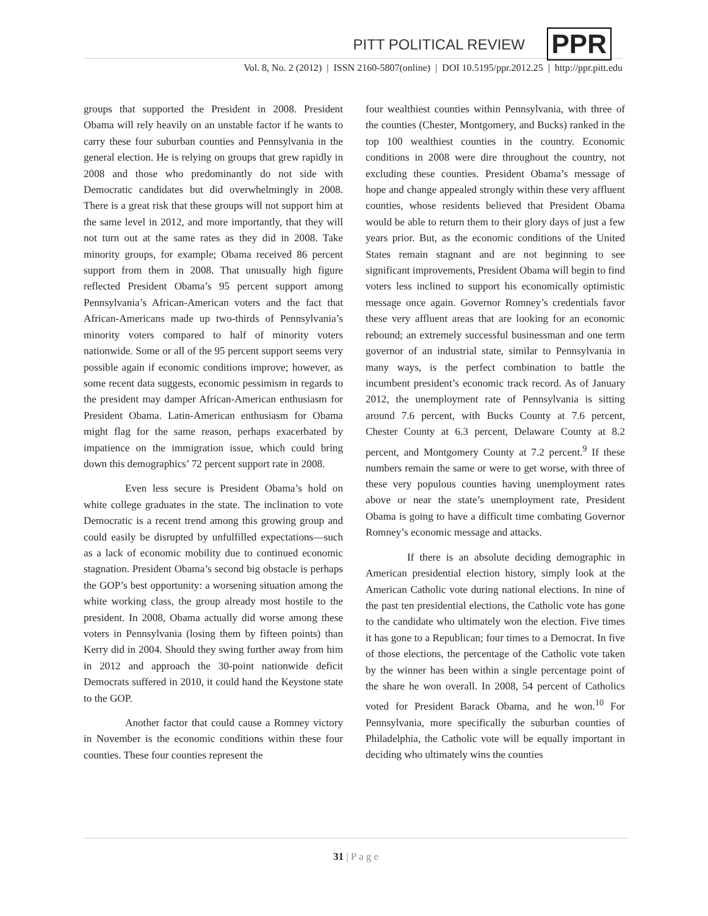PPR
PITT POLITICAL REVIEW
Vol. 8, No. 2 (2012) | ISSN 2160-5807(online) | DOI 10.5195/ppr.2012.25 | http://ppr.pitt.edu
groups that supported the President in 2008. President Obama will rely heavily on an unstable factor if he wants to carry these four suburban counties and Pennsylvania in the general election. He is relying on groups that grew rapidly in 2008 and those who predominantly do not side with Democratic candidates but did overwhelmingly in 2008. There is a great risk that these groups will not support him at the same level in 2012, and more importantly, that they will not turn out at the same rates as they did in 2008. Take minority groups, for example; Obama received 86 percent support from them in 2008. That unusually high figure reflected President Obama’s 95 percent support among Pennsylvania’s African-American voters and the fact that African-Americans made up two-thirds of Pennsylvania’s minority voters compared to half of minority voters nationwide. Some or all of the 95 percent support seems very possible again if economic conditions improve; however, as some recent data suggests, economic pessimism in regards to the president may damper African-American enthusiasm for President Obama. Latin-American enthusiasm for Obama might flag for the same reason, perhaps exacerbated by impatience on the immigration issue, which could bring down this demographics’ 72 percent support rate in 2008.
Even less secure is President Obama’s hold on white college graduates in the state. The inclination to vote Democratic is a recent trend among this growing group and could easily be disrupted by unfulfilled expectations—such as a lack of economic mobility due to continued economic stagnation. President Obama’s second big obstacle is perhaps the GOP’s best opportunity: a worsening situation among the white working class, the group already most hostile to the president. In 2008, Obama actually did worse among these voters in Pennsylvania (losing them by fifteen points) than Kerry did in 2004. Should they swing further away from him in 2012 and approach the 30-point nationwide deficit Democrats suffered in 2010, it could hand the Keystone state to the GOP.
Another factor that could cause a Romney victory in November is the economic conditions within these four counties. These four counties represent the
four wealthiest counties within Pennsylvania, with three of the counties (Chester, Montgomery, and Bucks) ranked in the top 100 wealthiest counties in the country. Economic conditions in 2008 were dire throughout the country, not excluding these counties. President Obama’s message of hope and change appealed strongly within these very affluent counties, whose residents believed that President Obama would be able to return them to their glory days of just a few years prior. But, as the economic conditions of the United States remain stagnant and are not beginning to see significant improvements, President Obama will begin to find voters less inclined to support his economically optimistic message once again. Governor Romney’s credentials favor these very affluent areas that are looking for an economic rebound; an extremely successful businessman and one term governor of an industrial state, similar to Pennsylvania in many ways, is the perfect combination to battle the incumbent president’s economic track record. As of January 2012, the unemployment rate of Pennsylvania is sitting around 7.6 percent, with Bucks County at 7.6 percent, Chester County at 6.3 percent, Delaware County at 8.2 percent, and Montgomery County at 7.2 percent.<sup>9</sup> If these numbers remain the same or were to get worse, with three of these very populous counties having unemployment rates above or near the state’s unemployment rate, President Obama is going to have a difficult time combating Governor Romney’s economic message and attacks.
If there is an absolute deciding demographic in American presidential election history, simply look at the American Catholic vote during national elections. In nine of the past ten presidential elections, the Catholic vote has gone to the candidate who ultimately won the election. Five times it has gone to a Republican; four times to a Democrat. In five of those elections, the percentage of the Catholic vote taken by the winner has been within a single percentage point of the share he won overall. In 2008, 54 percent of Catholics voted for President Barack Obama, and he won.<sup>10</sup> For Pennsylvania, more specifically the suburban counties of Philadelphia, the Catholic vote will be equally important in deciding who ultimately wins the counties
31 | P a g e